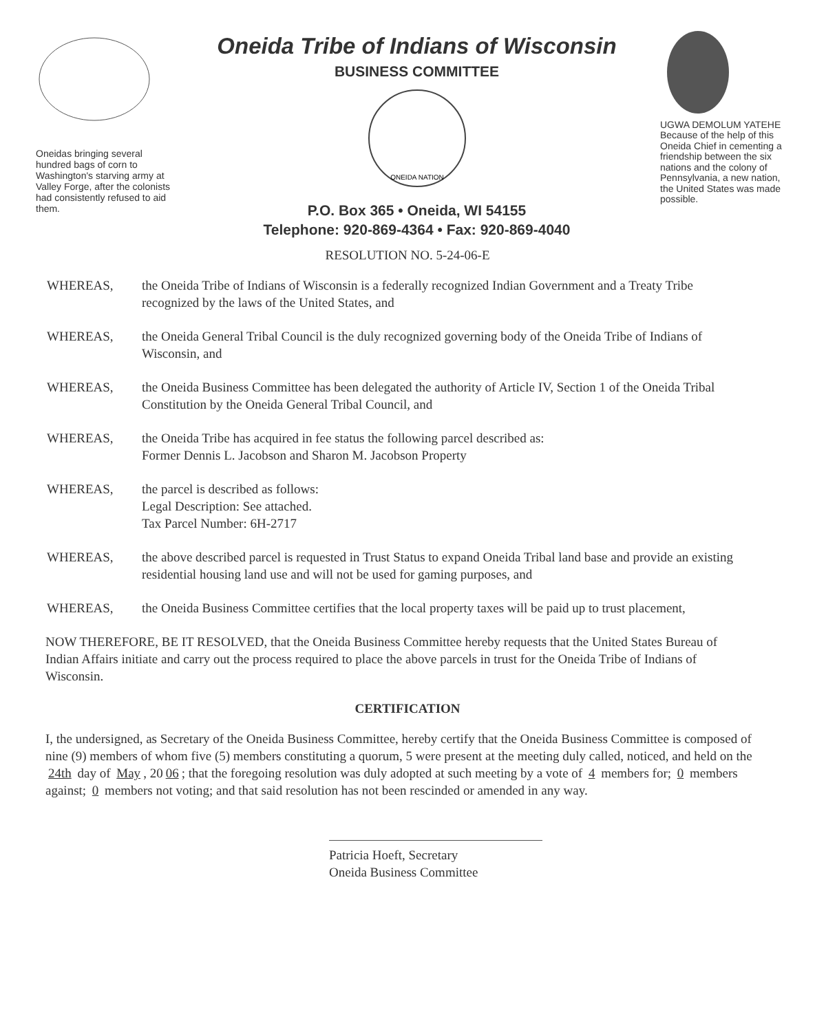Oneidas bringing several hundred bags of corn to Washington's starving army at Valley Forge, after the colonists had consistently refused to aid them.
Oneida Tribe of Indians of Wisconsin
BUSINESS COMMITTEE
ONEIDA NATION
P.O. Box 365 • Oneida, WI 54155
Telephone: 920-869-4364 • Fax: 920-869-4040
UGWA DEMOLUM YATEHE Because of the help of this Oneida Chief in cementing a friendship between the six nations and the colony of Pennsylvania, a new nation, the United States was made possible.
RESOLUTION NO. 5-24-06-E
WHEREAS, the Oneida Tribe of Indians of Wisconsin is a federally recognized Indian Government and a Treaty Tribe recognized by the laws of the United States, and
WHEREAS, the Oneida General Tribal Council is the duly recognized governing body of the Oneida Tribe of Indians of Wisconsin, and
WHEREAS, the Oneida Business Committee has been delegated the authority of Article IV, Section 1 of the Oneida Tribal Constitution by the Oneida General Tribal Council, and
WHEREAS, the Oneida Tribe has acquired in fee status the following parcel described as:
Former Dennis L. Jacobson and Sharon M. Jacobson Property
WHEREAS, the parcel is described as follows:
Legal Description: See attached.
Tax Parcel Number: 6H-2717
WHEREAS, the above described parcel is requested in Trust Status to expand Oneida Tribal land base and provide an existing residential housing land use and will not be used for gaming purposes, and
WHEREAS, the Oneida Business Committee certifies that the local property taxes will be paid up to trust placement,
NOW THEREFORE, BE IT RESOLVED, that the Oneida Business Committee hereby requests that the United States Bureau of Indian Affairs initiate and carry out the process required to place the above parcels in trust for the Oneida Tribe of Indians of Wisconsin.
CERTIFICATION
I, the undersigned, as Secretary of the Oneida Business Committee, hereby certify that the Oneida Business Committee is composed of nine (9) members of whom five (5) members constituting a quorum, 5 were present at the meeting duly called, noticed, and held on the 24th day of May, 20 06; that the foregoing resolution was duly adopted at such meeting by a vote of 4 members for; 0 members against; 0 members not voting; and that said resolution has not been rescinded or amended in any way.
Patricia Hoeft, Secretary
Oneida Business Committee